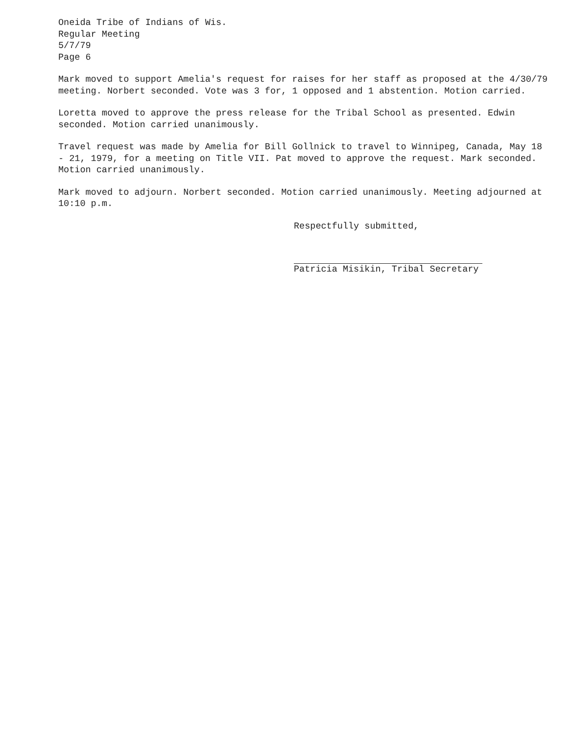Oneida Tribe of Indians of Wis.
Regular Meeting
5/7/79
Page 6
Mark moved to support Amelia's request for raises for her staff as proposed at the 4/30/79 meeting. Norbert seconded. Vote was 3 for, 1 opposed and 1 abstention. Motion carried.
Loretta moved to approve the press release for the Tribal School as presented. Edwin seconded. Motion carried unanimously.
Travel request was made by Amelia for Bill Gollnick to travel to Winnipeg, Canada, May 18 - 21, 1979, for a meeting on Title VII. Pat moved to approve the request. Mark seconded. Motion carried unanimously.
Mark moved to adjourn. Norbert seconded. Motion carried unanimously. Meeting adjourned at 10:10 p.m.
Respectfully submitted,
Patricia Misikin, Tribal Secretary